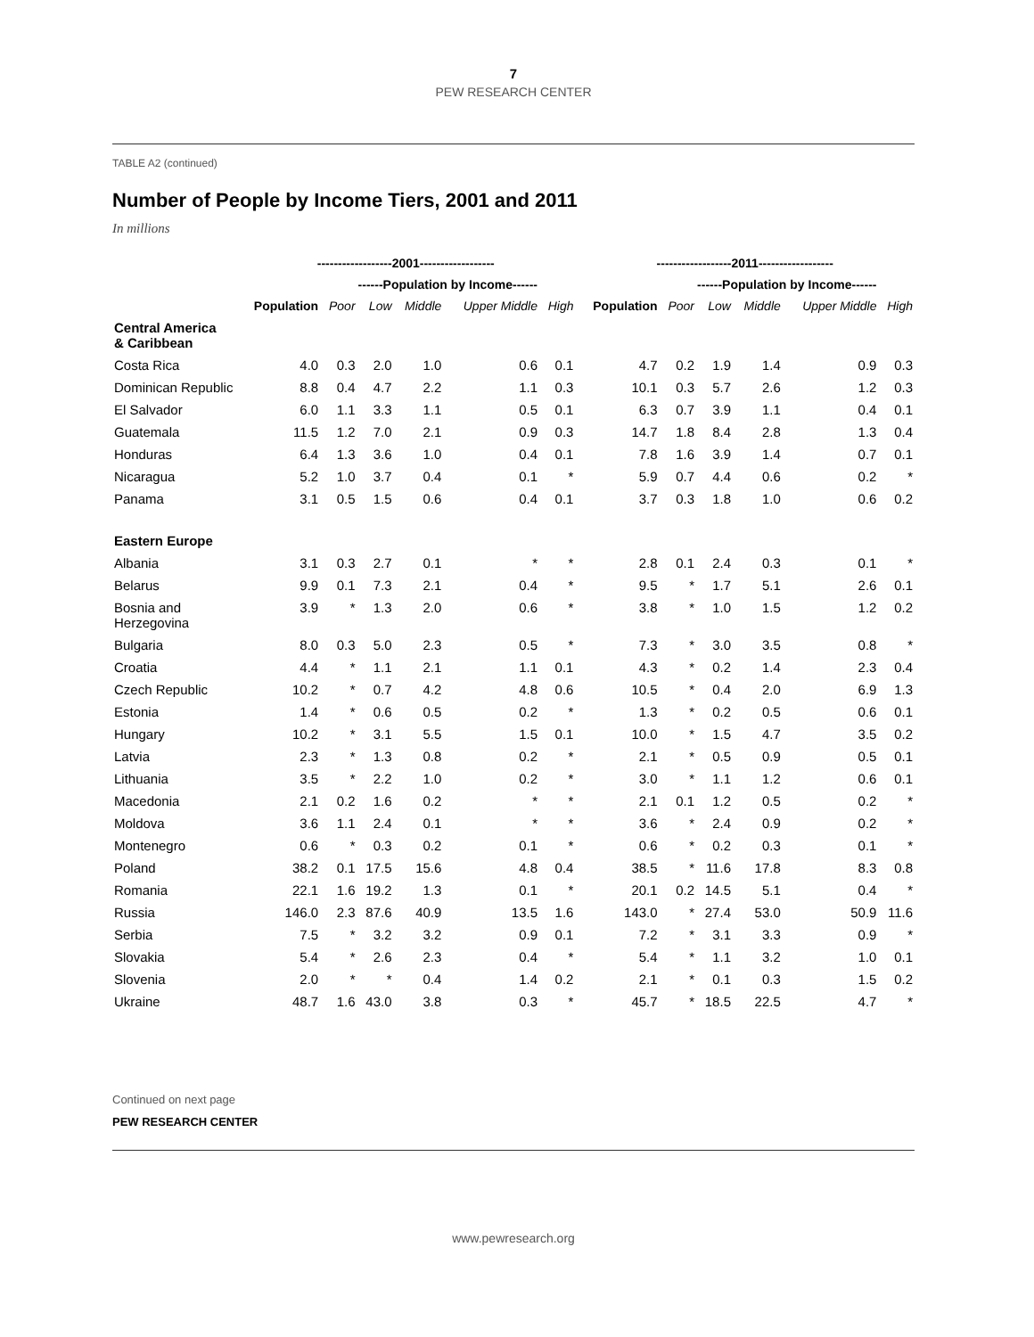7
PEW RESEARCH CENTER
TABLE A2 (continued)
Number of People by Income Tiers, 2001 and 2011
In millions
| | ------------------2001------------------ | | | | | | ------------------2011------------------ | | | | | |
| --- | --- | --- | --- | --- | --- | --- | --- | --- | --- | --- | --- | --- |
| | | ------Population by Income------ | | | | | | ------Population by Income------ | | | | |
| | Population | Poor | Low | Middle | Upper Middle | High | Population | Poor | Low | Middle | Upper Middle | High |
| Central America & Caribbean | | | | | | | | | | | | |
| Costa Rica | 4.0 | 0.3 | 2.0 | 1.0 | 0.6 | 0.1 | 4.7 | 0.2 | 1.9 | 1.4 | 0.9 | 0.3 |
| Dominican Republic | 8.8 | 0.4 | 4.7 | 2.2 | 1.1 | 0.3 | 10.1 | 0.3 | 5.7 | 2.6 | 1.2 | 0.3 |
| El Salvador | 6.0 | 1.1 | 3.3 | 1.1 | 0.5 | 0.1 | 6.3 | 0.7 | 3.9 | 1.1 | 0.4 | 0.1 |
| Guatemala | 11.5 | 1.2 | 7.0 | 2.1 | 0.9 | 0.3 | 14.7 | 1.8 | 8.4 | 2.8 | 1.3 | 0.4 |
| Honduras | 6.4 | 1.3 | 3.6 | 1.0 | 0.4 | 0.1 | 7.8 | 1.6 | 3.9 | 1.4 | 0.7 | 0.1 |
| Nicaragua | 5.2 | 1.0 | 3.7 | 0.4 | 0.1 | * | 5.9 | 0.7 | 4.4 | 0.6 | 0.2 | * |
| Panama | 3.1 | 0.5 | 1.5 | 0.6 | 0.4 | 0.1 | 3.7 | 0.3 | 1.8 | 1.0 | 0.6 | 0.2 |
| Eastern Europe | | | | | | | | | | | | |
| Albania | 3.1 | 0.3 | 2.7 | 0.1 | * | * | 2.8 | 0.1 | 2.4 | 0.3 | 0.1 | * |
| Belarus | 9.9 | 0.1 | 7.3 | 2.1 | 0.4 | * | 9.5 | * | 1.7 | 5.1 | 2.6 | 0.1 |
| Bosnia and Herzegovina | 3.9 | * | 1.3 | 2.0 | 0.6 | * | 3.8 | * | 1.0 | 1.5 | 1.2 | 0.2 |
| Bulgaria | 8.0 | 0.3 | 5.0 | 2.3 | 0.5 | * | 7.3 | * | 3.0 | 3.5 | 0.8 | * |
| Croatia | 4.4 | * | 1.1 | 2.1 | 1.1 | 0.1 | 4.3 | * | 0.2 | 1.4 | 2.3 | 0.4 |
| Czech Republic | 10.2 | * | 0.7 | 4.2 | 4.8 | 0.6 | 10.5 | * | 0.4 | 2.0 | 6.9 | 1.3 |
| Estonia | 1.4 | * | 0.6 | 0.5 | 0.2 | * | 1.3 | * | 0.2 | 0.5 | 0.6 | 0.1 |
| Hungary | 10.2 | * | 3.1 | 5.5 | 1.5 | 0.1 | 10.0 | * | 1.5 | 4.7 | 3.5 | 0.2 |
| Latvia | 2.3 | * | 1.3 | 0.8 | 0.2 | * | 2.1 | * | 0.5 | 0.9 | 0.5 | 0.1 |
| Lithuania | 3.5 | * | 2.2 | 1.0 | 0.2 | * | 3.0 | * | 1.1 | 1.2 | 0.6 | 0.1 |
| Macedonia | 2.1 | 0.2 | 1.6 | 0.2 | * | * | 2.1 | 0.1 | 1.2 | 0.5 | 0.2 | * |
| Moldova | 3.6 | 1.1 | 2.4 | 0.1 | * | * | 3.6 | * | 2.4 | 0.9 | 0.2 | * |
| Montenegro | 0.6 | * | 0.3 | 0.2 | 0.1 | * | 0.6 | * | 0.2 | 0.3 | 0.1 | * |
| Poland | 38.2 | 0.1 | 17.5 | 15.6 | 4.8 | 0.4 | 38.5 | * | 11.6 | 17.8 | 8.3 | 0.8 |
| Romania | 22.1 | 1.6 | 19.2 | 1.3 | 0.1 | * | 20.1 | 0.2 | 14.5 | 5.1 | 0.4 | * |
| Russia | 146.0 | 2.3 | 87.6 | 40.9 | 13.5 | 1.6 | 143.0 | * | 27.4 | 53.0 | 50.9 | 11.6 |
| Serbia | 7.5 | * | 3.2 | 3.2 | 0.9 | 0.1 | 7.2 | * | 3.1 | 3.3 | 0.9 | * |
| Slovakia | 5.4 | * | 2.6 | 2.3 | 0.4 | * | 5.4 | * | 1.1 | 3.2 | 1.0 | 0.1 |
| Slovenia | 2.0 | * | * | 0.4 | 1.4 | 0.2 | 2.1 | * | 0.1 | 0.3 | 1.5 | 0.2 |
| Ukraine | 48.7 | 1.6 | 43.0 | 3.8 | 0.3 | * | 45.7 | * | 18.5 | 22.5 | 4.7 | * |
Continued on next page
PEW RESEARCH CENTER
www.pewresearch.org